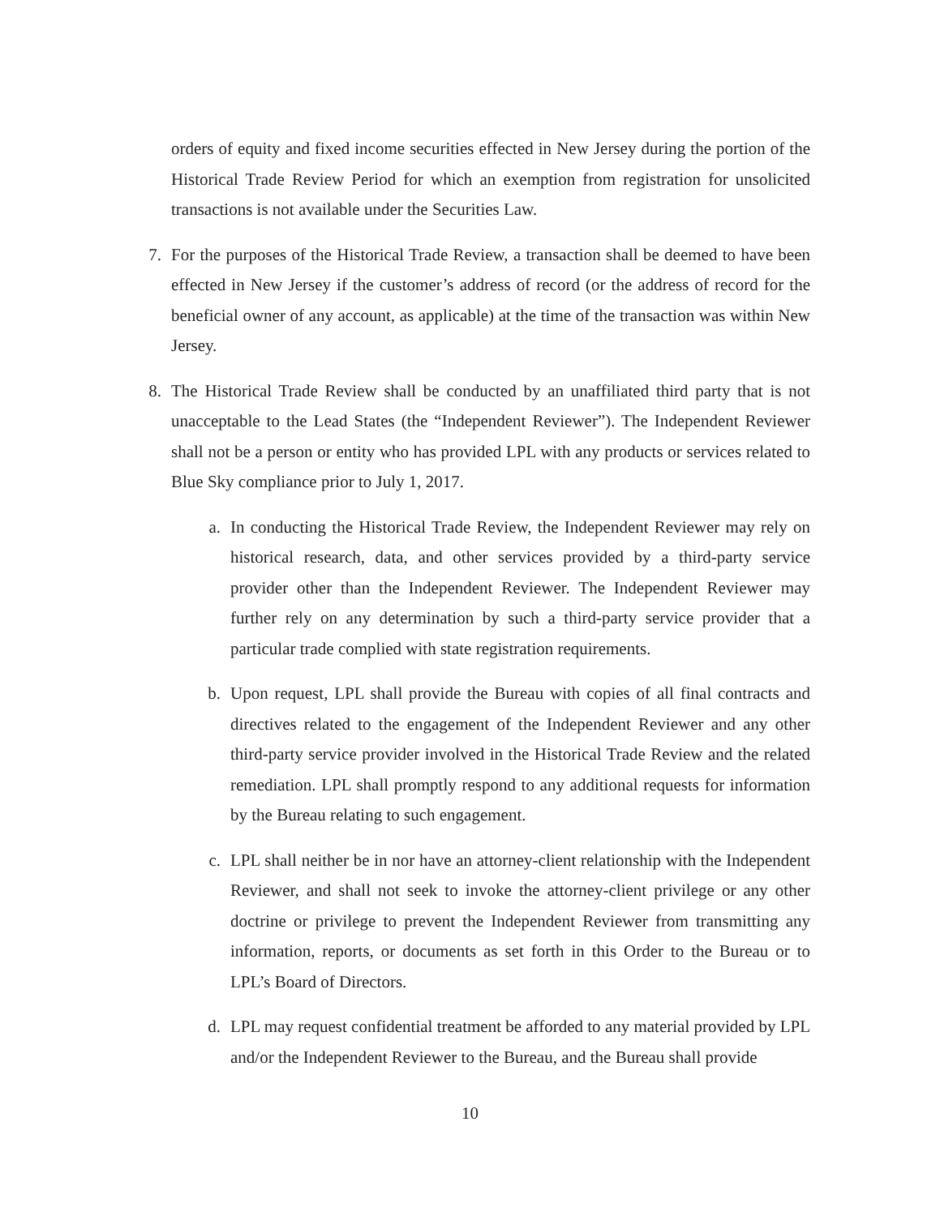orders of equity and fixed income securities effected in New Jersey during the portion of the Historical Trade Review Period for which an exemption from registration for unsolicited transactions is not available under the Securities Law.
7. For the purposes of the Historical Trade Review, a transaction shall be deemed to have been effected in New Jersey if the customer’s address of record (or the address of record for the beneficial owner of any account, as applicable) at the time of the transaction was within New Jersey.
8. The Historical Trade Review shall be conducted by an unaffiliated third party that is not unacceptable to the Lead States (the “Independent Reviewer”). The Independent Reviewer shall not be a person or entity who has provided LPL with any products or services related to Blue Sky compliance prior to July 1, 2017.
a. In conducting the Historical Trade Review, the Independent Reviewer may rely on historical research, data, and other services provided by a third-party service provider other than the Independent Reviewer. The Independent Reviewer may further rely on any determination by such a third-party service provider that a particular trade complied with state registration requirements.
b. Upon request, LPL shall provide the Bureau with copies of all final contracts and directives related to the engagement of the Independent Reviewer and any other third-party service provider involved in the Historical Trade Review and the related remediation. LPL shall promptly respond to any additional requests for information by the Bureau relating to such engagement.
c. LPL shall neither be in nor have an attorney-client relationship with the Independent Reviewer, and shall not seek to invoke the attorney-client privilege or any other doctrine or privilege to prevent the Independent Reviewer from transmitting any information, reports, or documents as set forth in this Order to the Bureau or to LPL’s Board of Directors.
d. LPL may request confidential treatment be afforded to any material provided by LPL and/or the Independent Reviewer to the Bureau, and the Bureau shall provide
10